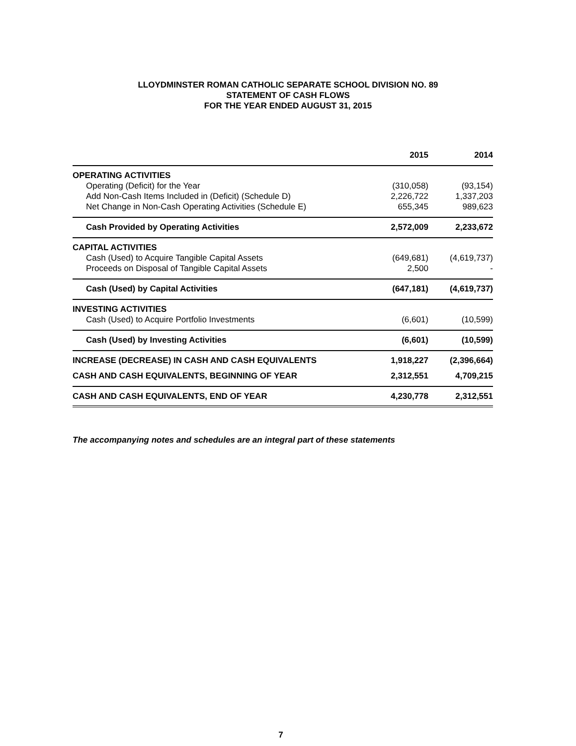LLOYDMINSTER ROMAN CATHOLIC SEPARATE SCHOOL DIVISION NO. 89
STATEMENT OF CASH FLOWS
FOR THE YEAR ENDED AUGUST 31, 2015
| | 2015 | 2014 |
| --- | --- | --- |
| OPERATING ACTIVITIES | | |
| Operating (Deficit) for the Year | (310,058) | (93,154) |
| Add Non-Cash Items Included in (Deficit) (Schedule D) | 2,226,722 | 1,337,203 |
| Net Change in Non-Cash Operating Activities (Schedule E) | 655,345 | 989,623 |
| Cash Provided by Operating Activities | 2,572,009 | 2,233,672 |
| CAPITAL ACTIVITIES | | |
| Cash (Used) to Acquire Tangible Capital Assets | (649,681) | (4,619,737) |
| Proceeds on Disposal of Tangible Capital Assets | 2,500 | - |
| Cash (Used) by Capital Activities | (647,181) | (4,619,737) |
| INVESTING ACTIVITIES | | |
| Cash (Used) to Acquire Portfolio Investments | (6,601) | (10,599) |
| Cash (Used) by Investing Activities | (6,601) | (10,599) |
| INCREASE (DECREASE) IN CASH AND CASH EQUIVALENTS | 1,918,227 | (2,396,664) |
| CASH AND CASH EQUIVALENTS, BEGINNING OF YEAR | 2,312,551 | 4,709,215 |
| CASH AND CASH EQUIVALENTS, END OF YEAR | 4,230,778 | 2,312,551 |
The accompanying notes and schedules are an integral part of these statements
7